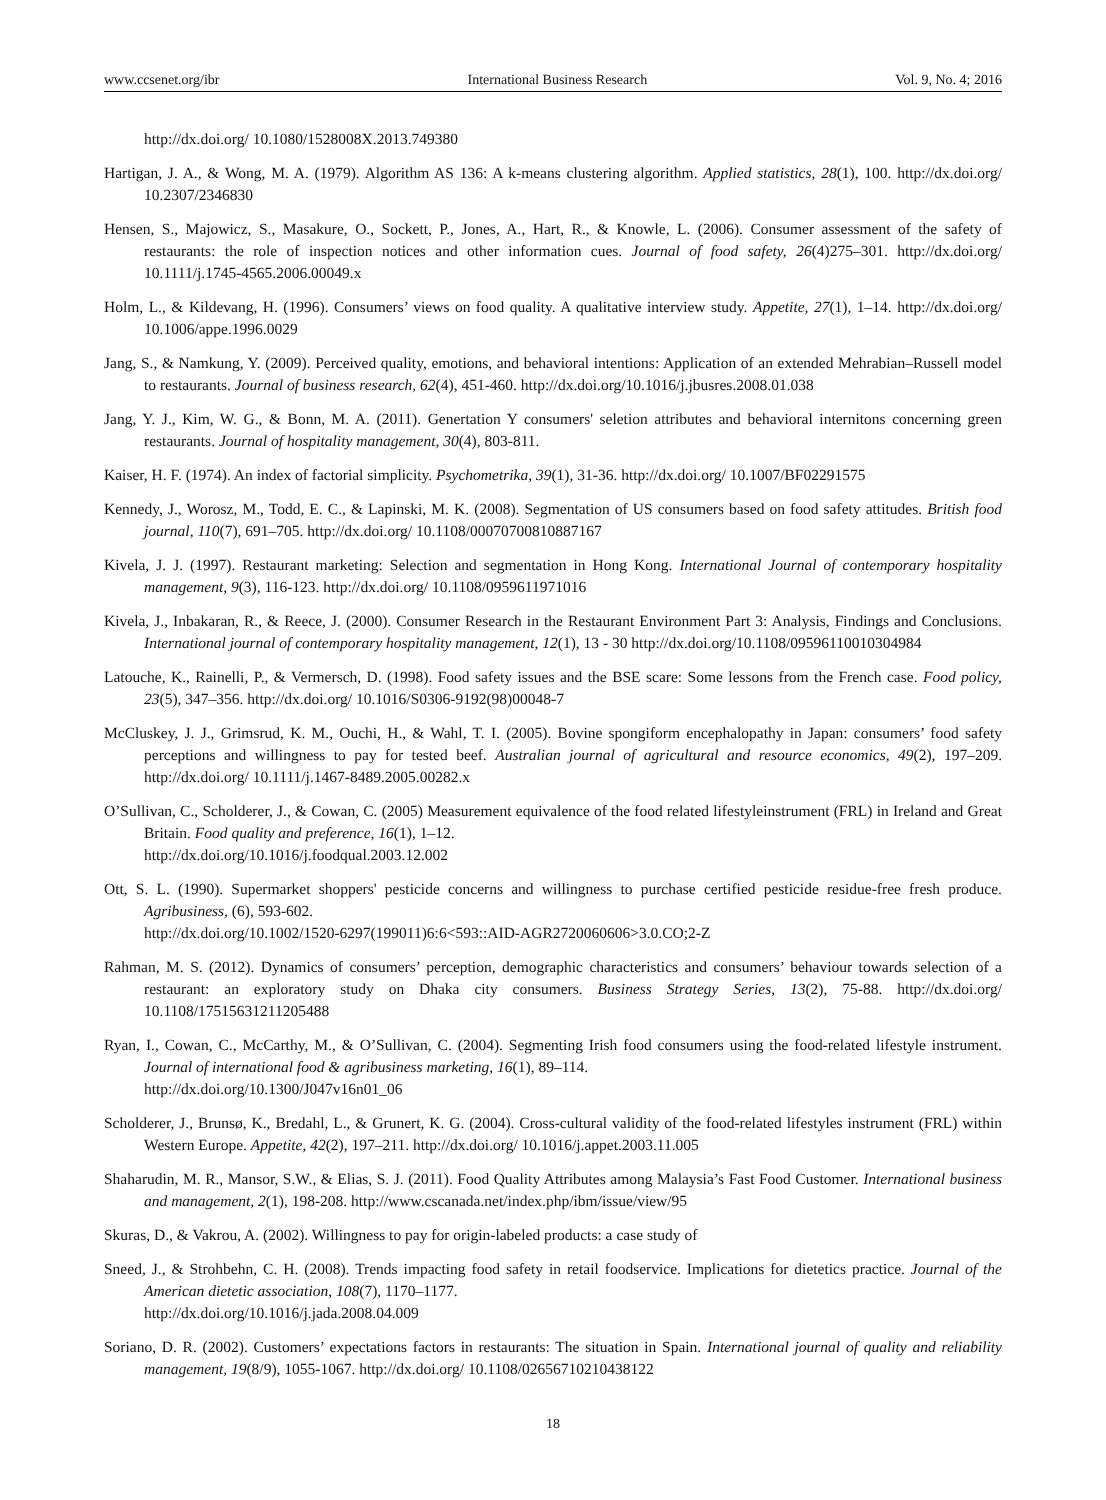www.ccsenet.org/ibr International Business Research Vol. 9, No. 4; 2016
http://dx.doi.org/ 10.1080/1528008X.2013.749380
Hartigan, J. A., & Wong, M. A. (1979). Algorithm AS 136: A k-means clustering algorithm. Applied statistics, 28(1), 100. http://dx.doi.org/ 10.2307/2346830
Hensen, S., Majowicz, S., Masakure, O., Sockett, P., Jones, A., Hart, R., & Knowle, L. (2006). Consumer assessment of the safety of restaurants: the role of inspection notices and other information cues. Journal of food safety, 26(4)275–301. http://dx.doi.org/ 10.1111/j.1745-4565.2006.00049.x
Holm, L., & Kildevang, H. (1996). Consumers’ views on food quality. A qualitative interview study. Appetite, 27(1), 1–14. http://dx.doi.org/ 10.1006/appe.1996.0029
Jang, S., & Namkung, Y. (2009). Perceived quality, emotions, and behavioral intentions: Application of an extended Mehrabian–Russell model to restaurants. Journal of business research, 62(4), 451-460. http://dx.doi.org/10.1016/j.jbusres.2008.01.038
Jang, Y. J., Kim, W. G., & Bonn, M. A. (2011). Genertation Y consumers' seletion attributes and behavioral internitons concerning green restaurants. Journal of hospitality management, 30(4), 803-811.
Kaiser, H. F. (1974). An index of factorial simplicity. Psychometrika, 39(1), 31-36. http://dx.doi.org/ 10.1007/BF02291575
Kennedy, J., Worosz, M., Todd, E. C., & Lapinski, M. K. (2008). Segmentation of US consumers based on food safety attitudes. British food journal, 110(7), 691–705. http://dx.doi.org/ 10.1108/00070700810887167
Kivela, J. J. (1997). Restaurant marketing: Selection and segmentation in Hong Kong. International Journal of contemporary hospitality management, 9(3), 116-123. http://dx.doi.org/ 10.1108/0959611971016
Kivela, J., Inbakaran, R., & Reece, J. (2000). Consumer Research in the Restaurant Environment Part 3: Analysis, Findings and Conclusions. International journal of contemporary hospitality management, 12(1), 13 - 30 http://dx.doi.org/10.1108/09596110010304984
Latouche, K., Rainelli, P., & Vermersch, D. (1998). Food safety issues and the BSE scare: Some lessons from the French case. Food policy, 23(5), 347–356. http://dx.doi.org/ 10.1016/S0306-9192(98)00048-7
McCluskey, J. J., Grimsrud, K. M., Ouchi, H., & Wahl, T. I. (2005). Bovine spongiform encephalopathy in Japan: consumers’ food safety perceptions and willingness to pay for tested beef. Australian journal of agricultural and resource economics, 49(2), 197–209. http://dx.doi.org/ 10.1111/j.1467-8489.2005.00282.x
O’Sullivan, C., Scholderer, J., & Cowan, C. (2005) Measurement equivalence of the food related lifestyleinstrument (FRL) in Ireland and Great Britain. Food quality and preference, 16(1), 1–12.
http://dx.doi.org/10.1016/j.foodqual.2003.12.002
Ott, S. L. (1990). Supermarket shoppers' pesticide concerns and willingness to purchase certified pesticide residue-free fresh produce. Agribusiness, (6), 593-602.
http://dx.doi.org/10.1002/1520-6297(199011)6:6<593::AID-AGR2720060606>3.0.CO;2-Z
Rahman, M. S. (2012). Dynamics of consumers’ perception, demographic characteristics and consumers’ behaviour towards selection of a restaurant: an exploratory study on Dhaka city consumers. Business Strategy Series, 13(2), 75-88. http://dx.doi.org/ 10.1108/17515631211205488
Ryan, I., Cowan, C., McCarthy, M., & O’Sullivan, C. (2004). Segmenting Irish food consumers using the food-related lifestyle instrument. Journal of international food & agribusiness marketing, 16(1), 89–114.
http://dx.doi.org/10.1300/J047v16n01_06
Scholderer, J., Brunsø, K., Bredahl, L., & Grunert, K. G. (2004). Cross-cultural validity of the food-related lifestyles instrument (FRL) within Western Europe. Appetite, 42(2), 197–211. http://dx.doi.org/ 10.1016/j.appet.2003.11.005
Shaharudin, M. R., Mansor, S.W., & Elias, S. J. (2011). Food Quality Attributes among Malaysia’s Fast Food Customer. International business and management, 2(1), 198-208. http://www.cscanada.net/index.php/ibm/issue/view/95
Skuras, D., & Vakrou, A. (2002). Willingness to pay for origin-labeled products: a case study of
Sneed, J., & Strohbehn, C. H. (2008). Trends impacting food safety in retail foodservice. Implications for dietetics practice. Journal of the American dietetic association, 108(7), 1170–1177.
http://dx.doi.org/10.1016/j.jada.2008.04.009
Soriano, D. R. (2002). Customers’ expectations factors in restaurants: The situation in Spain. International journal of quality and reliability management, 19(8/9), 1055-1067. http://dx.doi.org/ 10.1108/02656710210438122
18